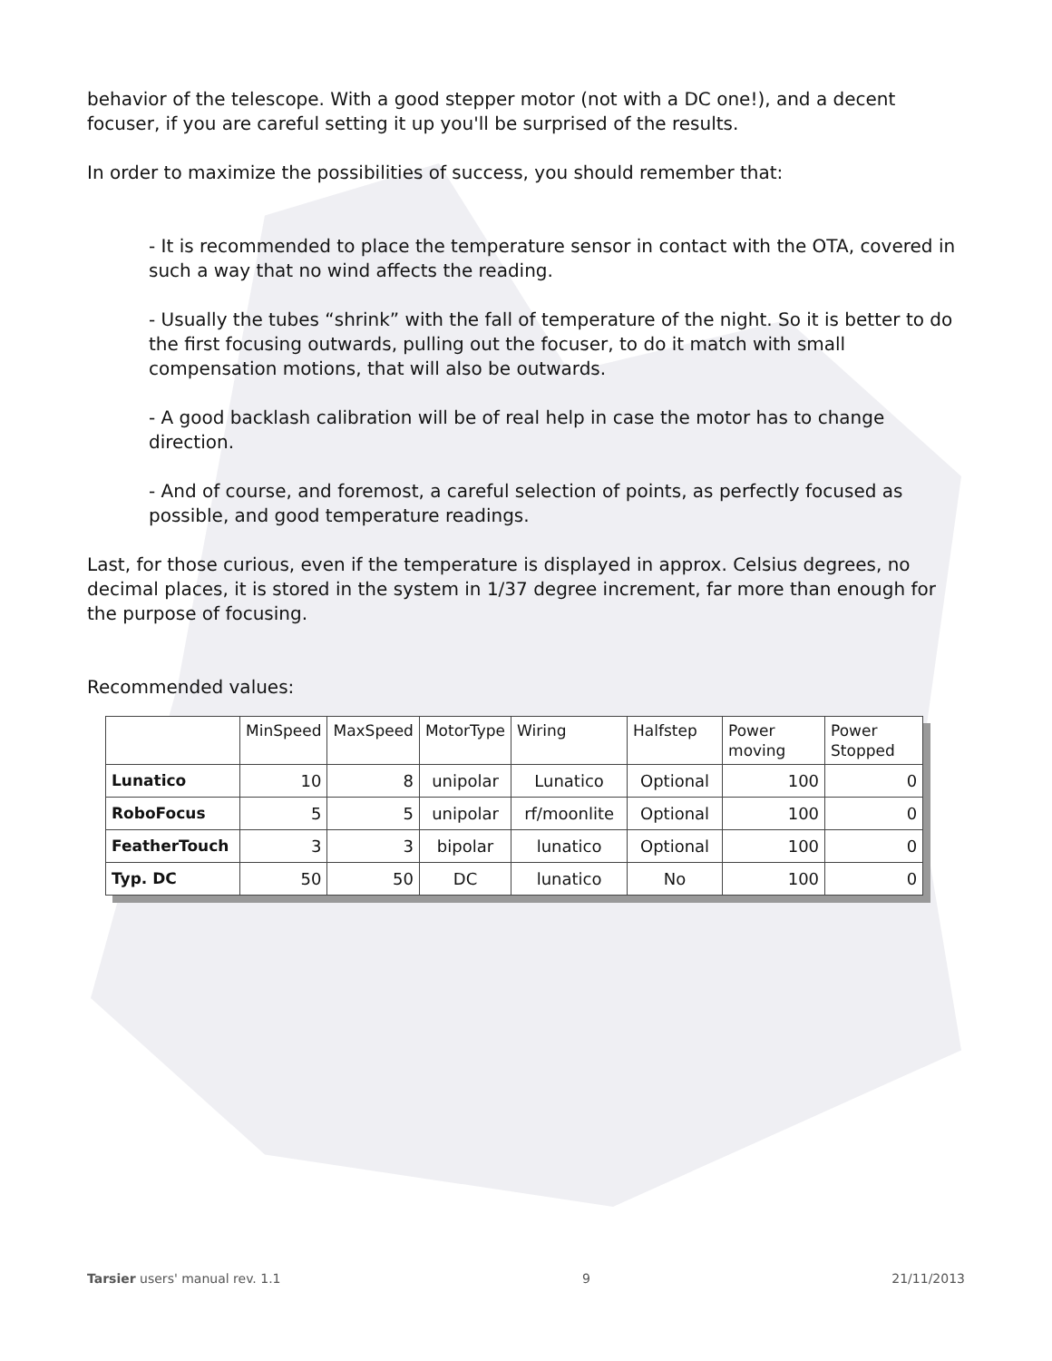behavior of the telescope. With a good stepper motor (not with a DC one!), and a decent focuser, if you are careful setting it up you'll be surprised of the results.
In order to maximize the possibilities of success, you should remember that:
- It is recommended to place the temperature sensor in contact with the OTA, covered in such a way that no wind affects the reading.
- Usually the tubes “shrink” with the fall of temperature of the night. So it is better to do the first focusing outwards, pulling out the focuser, to do it match with small compensation motions, that will also be outwards.
- A good backlash calibration will be of real help in case the motor has to change direction.
- And of course, and foremost, a careful selection of points, as perfectly focused as possible, and good temperature readings.
Last, for those curious, even if the temperature is displayed in approx. Celsius degrees, no decimal places, it is stored in the system in 1/37 degree increment, far more than enough for the purpose of focusing.
Recommended values:
| | MinSpeed | MaxSpeed | MotorType | Wiring | Halfstep | Power moving | Power Stopped |
| --- | --- | --- | --- | --- | --- | --- | --- |
| Lunatico | 10 | 8 | unipolar | Lunatico | Optional | 100 | 0 |
| RoboFocus | 5 | 5 | unipolar | rf/moonlite | Optional | 100 | 0 |
| FeatherTouch | 3 | 3 | bipolar | lunatico | Optional | 100 | 0 |
| Typ. DC | 50 | 50 | DC | lunatico | No | 100 | 0 |
Tarsier users' manual rev. 1.1 9 21/11/2013